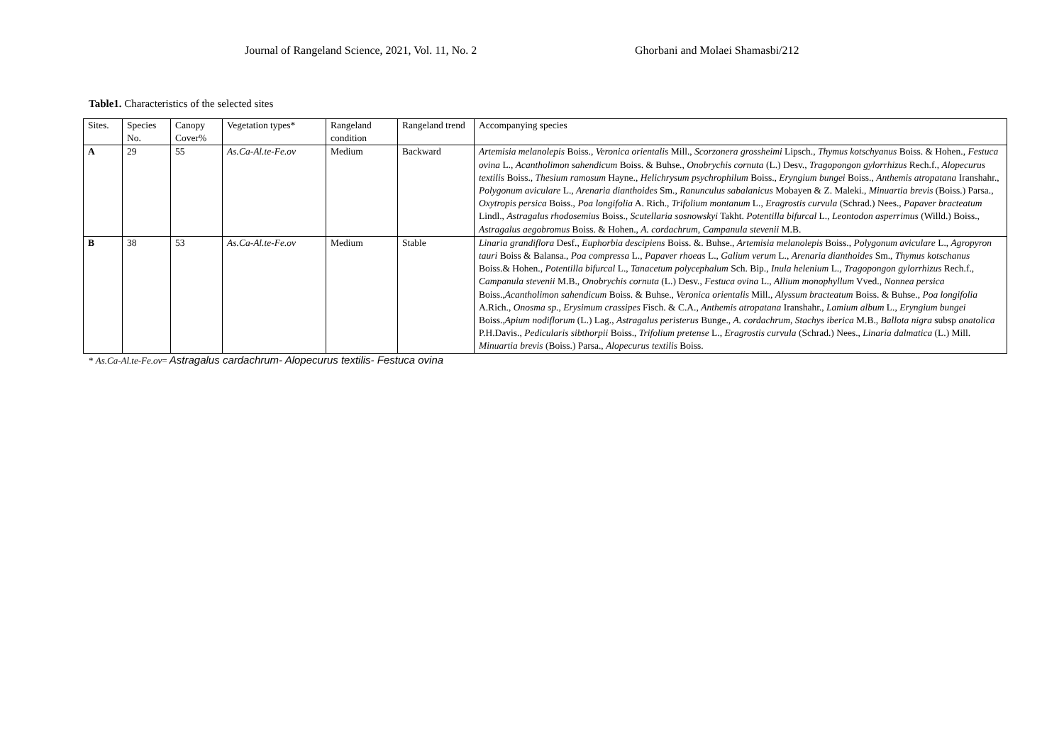Journal of Rangeland Science, 2021, Vol. 11, No. 2 Ghorbani and Molaei Shamasbi/212
Table1. Characteristics of the selected sites
| Sites. | Species No. | Canopy Cover% | Vegetation types* | Rangeland condition | Rangeland trend | Accompanying species |
| --- | --- | --- | --- | --- | --- | --- |
| A | 29 | 55 | As.Ca-Al.te-Fe.ov | Medium | Backward | Artemisia melanolepis Boiss., Veronica orientalis Mill., Scorzonera grossheimi Lipsch., Thymus kotschyanus Boiss. & Hohen., Festuca ovina L., Acantholimon sahendicum Boiss. & Buhse., Onobrychis cornuta (L.) Desv., Tragopongon gylorrhizus Rech.f., Alopecurus textilis Boiss., Thesium ramosum Hayne., Helichrysum psychrophilum Boiss., Eryngium bungei Boiss., Anthemis atropatana Iranshahr., Polygonum aviculare L., Arenaria dianthoides Sm., Ranunculus sabalanicus Mobayen & Z. Maleki., Minuartia brevis (Boiss.) Parsa., Oxytropis persica Boiss., Poa longifolia A. Rich., Trifolium montanum L., Eragrostis curvula (Schrad.) Nees., Papaver bracteatum Lindl., Astragalus rhodosemius Boiss., Scutellaria sosnowskyi Takht. Potentilla bifurcal L., Leontodon asperrimus (Willd.) Boiss., Astragalus aegobromus Boiss. & Hohen., A. cordachrum , Campanula stevenii M.B. |
| B | 38 | 53 | As.Ca-Al.te-Fe.ov | Medium | Stable | Linaria grandiflora Desf., Euphorbia descipiens Boiss. &. Buhse., Artemisia melanolepis Boiss., Polygonum aviculare L., Agropyron tauri Boiss & Balansa., Poa compressa L., Papaver rhoeas L., Galium verum L., Arenaria dianthoides Sm., Thymus kotschanus Boiss.& Hohen., Potentilla bifurcal L., Tanacetum polycephalum Sch. Bip., Inula helenium L., Tragopongon gylorrhizus Rech.f., Campanula stevenii M.B., Onobrychis cornuta (L.) Desv., Festuca ovina L., Allium monophyllum Vved., Nonnea persica Boiss., Acantholimon sahendicum Boiss. & Buhse., Veronica orientalis Mill., Alyssum bracteatum Boiss. & Buhse., Poa longifolia A.Rich., Onosma sp. , Erysimum crassipes Fisch. & C.A., Anthemis atropatana Iranshahr., Lamium album L., Eryngium bungei Boiss., Apium nodiflorum (L.) Lag., Astragalus peristerus Bunge., A. cordachrum , Stachys iberica M.B., Ballota nigra subsp anatolica P.H.Davis., Pedicularis sibthorpii Boiss., Trifolium pretense L., Eragrostis curvula (Schrad.) Nees., Linaria dalmatica (L.) Mill. Minuartia brevis (Boiss.) Parsa., Alopecurus textilis Boiss. |
* As.Ca-Al.te-Fe.ov= Astragalus cardachrum- Alopecurus textilis- Festuca ovina